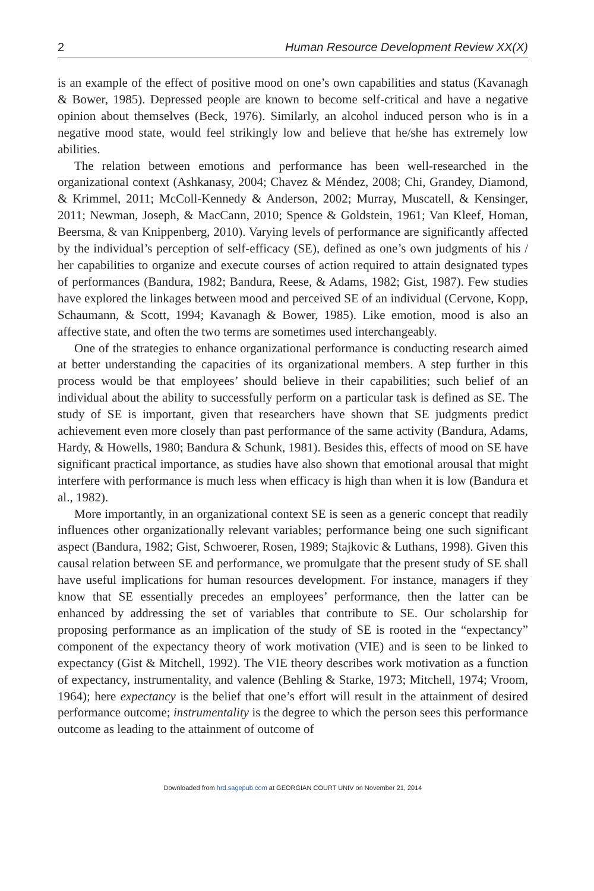2 Human Resource Development Review XX(X)
is an example of the effect of positive mood on one’s own capabilities and status (Kavanagh & Bower, 1985). Depressed people are known to become self-critical and have a negative opinion about themselves (Beck, 1976). Similarly, an alcohol induced person who is in a negative mood state, would feel strikingly low and believe that he/she has extremely low abilities.
The relation between emotions and performance has been well-researched in the organizational context (Ashkanasy, 2004; Chavez & Méndez, 2008; Chi, Grandey, Diamond, & Krimmel, 2011; McColl-Kennedy & Anderson, 2002; Murray, Muscatell, & Kensinger, 2011; Newman, Joseph, & MacCann, 2010; Spence & Goldstein, 1961; Van Kleef, Homan, Beersma, & van Knippenberg, 2010). Varying levels of performance are significantly affected by the individual’s perception of self-efficacy (SE), defined as one’s own judgments of his / her capabilities to organize and execute courses of action required to attain designated types of performances (Bandura, 1982; Bandura, Reese, & Adams, 1982; Gist, 1987). Few studies have explored the linkages between mood and perceived SE of an individual (Cervone, Kopp, Schaumann, & Scott, 1994; Kavanagh & Bower, 1985). Like emotion, mood is also an affective state, and often the two terms are sometimes used interchangeably.
One of the strategies to enhance organizational performance is conducting research aimed at better understanding the capacities of its organizational members. A step further in this process would be that employees’ should believe in their capabilities; such belief of an individual about the ability to successfully perform on a particular task is defined as SE. The study of SE is important, given that researchers have shown that SE judgments predict achievement even more closely than past performance of the same activity (Bandura, Adams, Hardy, & Howells, 1980; Bandura & Schunk, 1981). Besides this, effects of mood on SE have significant practical importance, as studies have also shown that emotional arousal that might interfere with performance is much less when efficacy is high than when it is low (Bandura et al., 1982).
More importantly, in an organizational context SE is seen as a generic concept that readily influences other organizationally relevant variables; performance being one such significant aspect (Bandura, 1982; Gist, Schwoerer, Rosen, 1989; Stajkovic & Luthans, 1998). Given this causal relation between SE and performance, we promulgate that the present study of SE shall have useful implications for human resources development. For instance, managers if they know that SE essentially precedes an employees’ performance, then the latter can be enhanced by addressing the set of variables that contribute to SE. Our scholarship for proposing performance as an implication of the study of SE is rooted in the “expectancy” component of the expectancy theory of work motivation (VIE) and is seen to be linked to expectancy (Gist & Mitchell, 1992). The VIE theory describes work motivation as a function of expectancy, instrumentality, and valence (Behling & Starke, 1973; Mitchell, 1974; Vroom, 1964); here expectancy is the belief that one’s effort will result in the attainment of desired performance outcome; instrumentality is the degree to which the person sees this performance outcome as leading to the attainment of outcome of
Downloaded from hrd.sagepub.com at GEORGIAN COURT UNIV on November 21, 2014